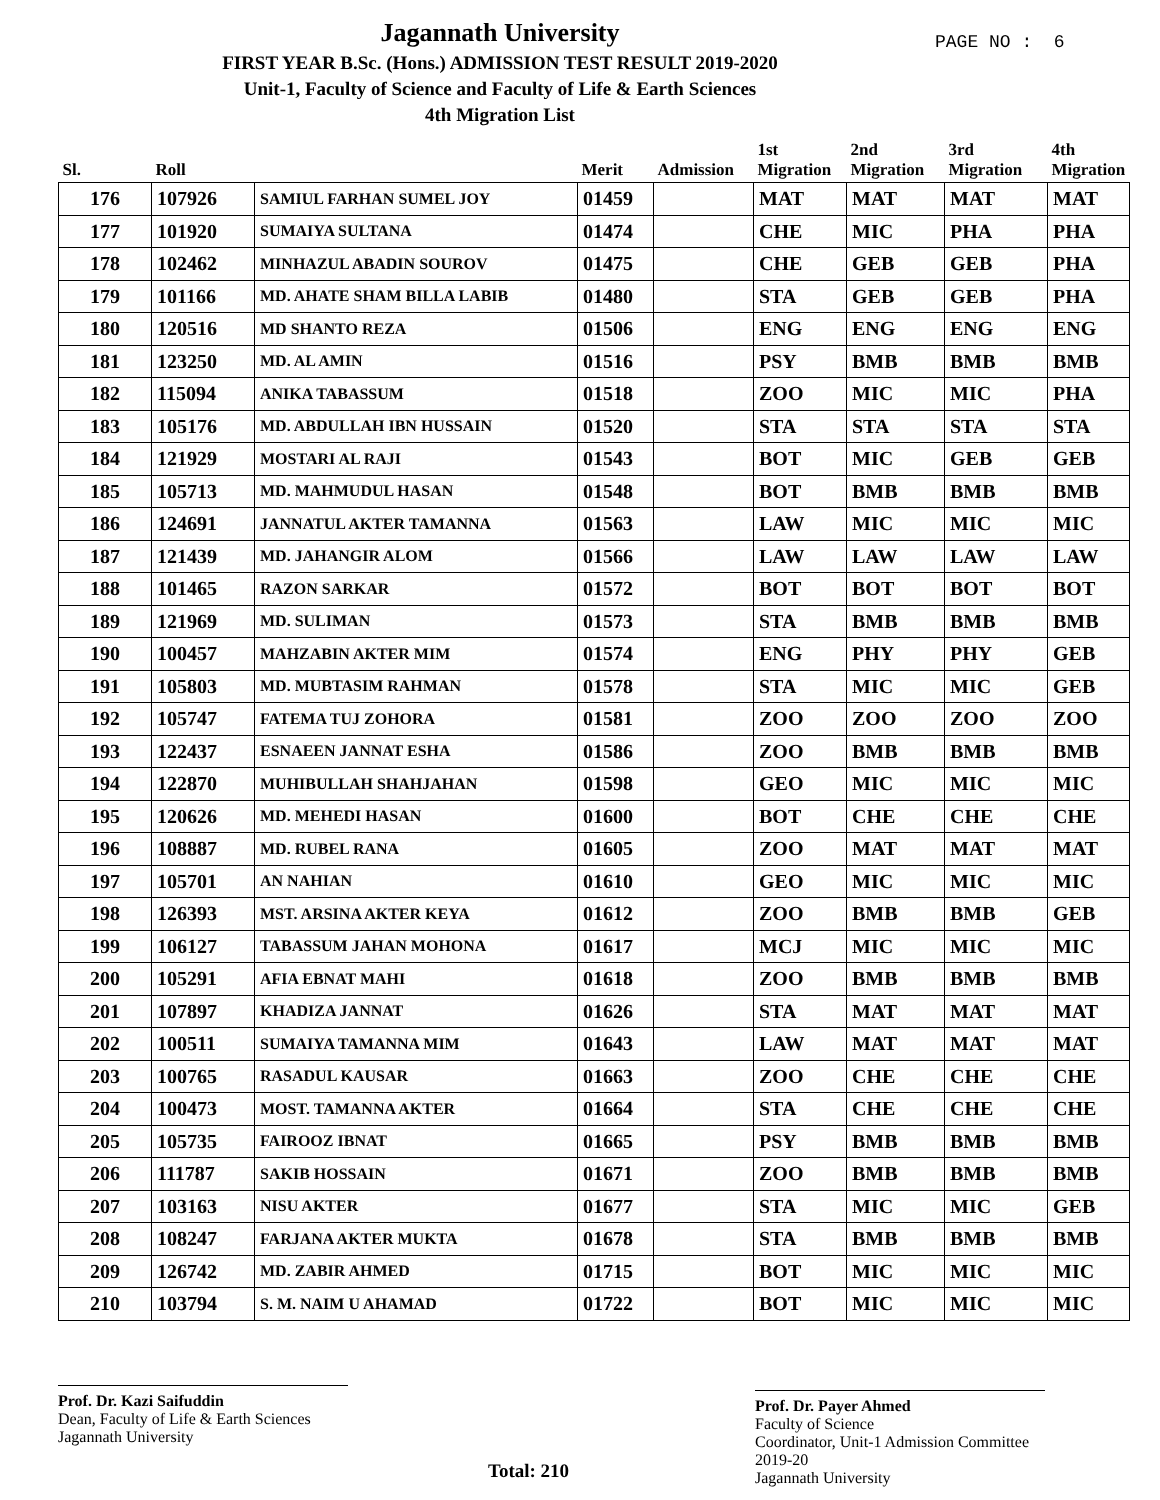Jagannath University
FIRST YEAR B.Sc. (Hons.) ADMISSION TEST RESULT 2019-2020
Unit-1, Faculty of Science and Faculty of Life & Earth Sciences
4th Migration List
PAGE NO : 6
| Sl. | Roll | | Merit | Admission | 1st Migration | 2nd Migration | 3rd Migration | 4th Migration |
| --- | --- | --- | --- | --- | --- | --- | --- | --- |
| 176 | 107926 | SAMIUL FARHAN SUMEL JOY | 01459 | | MAT | MAT | MAT | MAT |
| 177 | 101920 | SUMAIYA SULTANA | 01474 | | CHE | MIC | PHA | PHA |
| 178 | 102462 | MINHAZUL ABADIN SOUROV | 01475 | | CHE | GEB | GEB | PHA |
| 179 | 101166 | MD. AHATE SHAM BILLA LABIB | 01480 | | STA | GEB | GEB | PHA |
| 180 | 120516 | MD SHANTO REZA | 01506 | | ENG | ENG | ENG | ENG |
| 181 | 123250 | MD. AL AMIN | 01516 | | PSY | BMB | BMB | BMB |
| 182 | 115094 | ANIKA TABASSUM | 01518 | | ZOO | MIC | MIC | PHA |
| 183 | 105176 | MD. ABDULLAH IBN HUSSAIN | 01520 | | STA | STA | STA | STA |
| 184 | 121929 | MOSTARI AL RAJI | 01543 | | BOT | MIC | GEB | GEB |
| 185 | 105713 | MD. MAHMUDUL HASAN | 01548 | | BOT | BMB | BMB | BMB |
| 186 | 124691 | JANNATUL AKTER TAMANNA | 01563 | | LAW | MIC | MIC | MIC |
| 187 | 121439 | MD. JAHANGIR ALOM | 01566 | | LAW | LAW | LAW | LAW |
| 188 | 101465 | RAZON SARKAR | 01572 | | BOT | BOT | BOT | BOT |
| 189 | 121969 | MD. SULIMAN | 01573 | | STA | BMB | BMB | BMB |
| 190 | 100457 | MAHZABIN AKTER MIM | 01574 | | ENG | PHY | PHY | GEB |
| 191 | 105803 | MD. MUBTASIM RAHMAN | 01578 | | STA | MIC | MIC | GEB |
| 192 | 105747 | FATEMA TUJ ZOHORA | 01581 | | ZOO | ZOO | ZOO | ZOO |
| 193 | 122437 | ESNAEEN JANNAT ESHA | 01586 | | ZOO | BMB | BMB | BMB |
| 194 | 122870 | MUHIBULLAH SHAHJAHAN | 01598 | | GEO | MIC | MIC | MIC |
| 195 | 120626 | MD. MEHEDI HASAN | 01600 | | BOT | CHE | CHE | CHE |
| 196 | 108887 | MD. RUBEL RANA | 01605 | | ZOO | MAT | MAT | MAT |
| 197 | 105701 | AN NAHIAN | 01610 | | GEO | MIC | MIC | MIC |
| 198 | 126393 | MST. ARSINA AKTER KEYA | 01612 | | ZOO | BMB | BMB | GEB |
| 199 | 106127 | TABASSUM JAHAN MOHONA | 01617 | | MCJ | MIC | MIC | MIC |
| 200 | 105291 | AFIA EBNAT MAHI | 01618 | | ZOO | BMB | BMB | BMB |
| 201 | 107897 | KHADIZA JANNAT | 01626 | | STA | MAT | MAT | MAT |
| 202 | 100511 | SUMAIYA TAMANNA MIM | 01643 | | LAW | MAT | MAT | MAT |
| 203 | 100765 | RASADUL KAUSAR | 01663 | | ZOO | CHE | CHE | CHE |
| 204 | 100473 | MOST. TAMANNA AKTER | 01664 | | STA | CHE | CHE | CHE |
| 205 | 105735 | FAIROOZ IBNAT | 01665 | | PSY | BMB | BMB | BMB |
| 206 | 111787 | SAKIB HOSSAIN | 01671 | | ZOO | BMB | BMB | BMB |
| 207 | 103163 | NISU AKTER | 01677 | | STA | MIC | MIC | GEB |
| 208 | 108247 | FARJANA AKTER MUKTA | 01678 | | STA | BMB | BMB | BMB |
| 209 | 126742 | MD. ZABIR AHMED | 01715 | | BOT | MIC | MIC | MIC |
| 210 | 103794 | S. M. NAIM U AHAMAD | 01722 | | BOT | MIC | MIC | MIC |
Prof. Dr. Kazi Saifuddin
Dean, Faculty of Life & Earth Sciences
Jagannath University
Total: 210
Prof. Dr. Payer Ahmed
Faculty of Science
Coordinator, Unit-1 Admission Committee 2019-20
Jagannath University